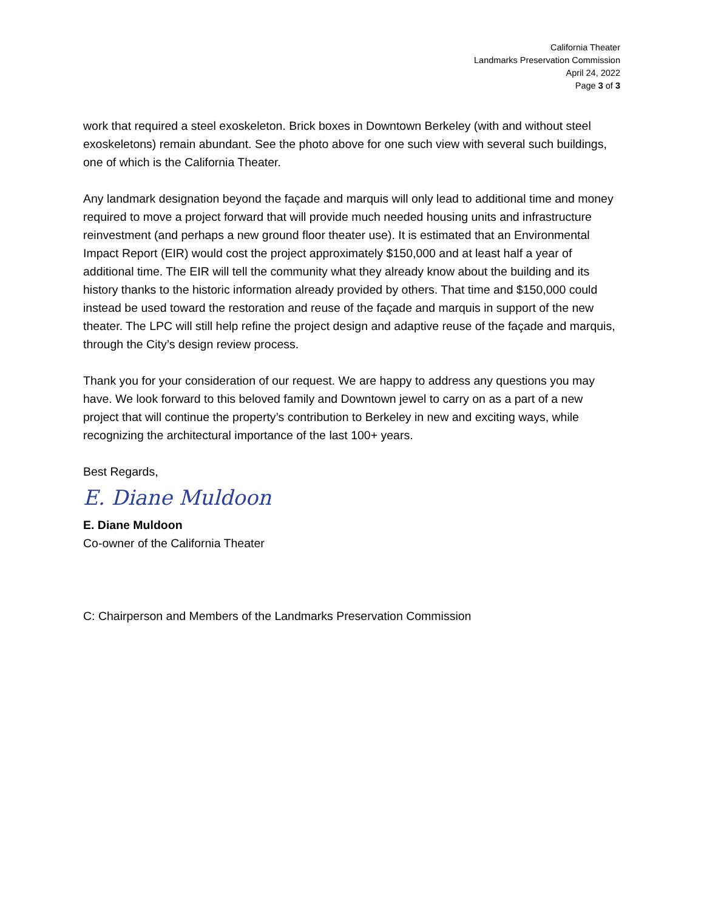California Theater
Landmarks Preservation Commission
April 24, 2022
Page 3 of 3
work that required a steel exoskeleton. Brick boxes in Downtown Berkeley (with and without steel exoskeletons) remain abundant. See the photo above for one such view with several such buildings, one of which is the California Theater.
Any landmark designation beyond the façade and marquis will only lead to additional time and money required to move a project forward that will provide much needed housing units and infrastructure reinvestment (and perhaps a new ground floor theater use). It is estimated that an Environmental Impact Report (EIR) would cost the project approximately $150,000 and at least half a year of additional time. The EIR will tell the community what they already know about the building and its history thanks to the historic information already provided by others. That time and $150,000 could instead be used toward the restoration and reuse of the façade and marquis in support of the new theater. The LPC will still help refine the project design and adaptive reuse of the façade and marquis, through the City’s design review process.
Thank you for your consideration of our request. We are happy to address any questions you may have. We look forward to this beloved family and Downtown jewel to carry on as a part of a new project that will continue the property’s contribution to Berkeley in new and exciting ways, while recognizing the architectural importance of the last 100+ years.
Best Regards,
E. Diane Muldoon
E. Diane Muldoon
Co-owner of the California Theater
C: Chairperson and Members of the Landmarks Preservation Commission